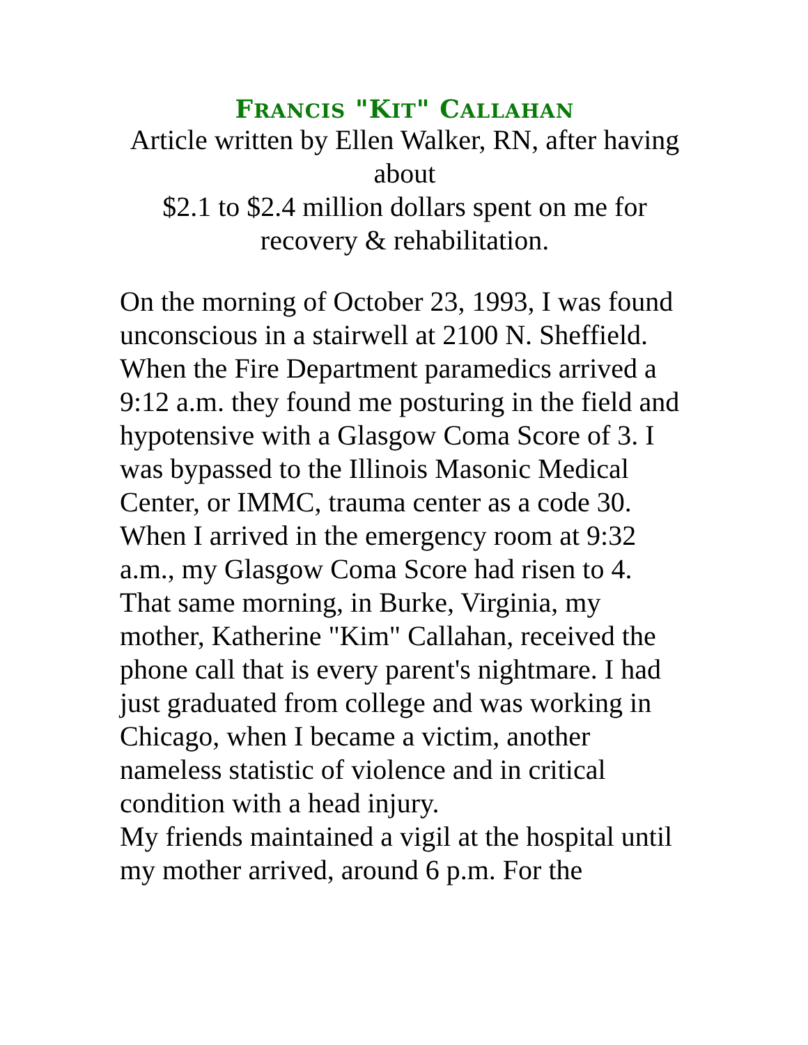FRANCIS "KIT" CALLAHAN
Article written by Ellen Walker, RN, after having about
$2.1 to $2.4 million dollars spent on me for recovery & rehabilitation.
On the morning of October 23, 1993, I was found unconscious in a stairwell at 2100 N. Sheffield. When the Fire Department paramedics arrived a 9:12 a.m. they found me posturing in the field and hypotensive with a Glasgow Coma Score of 3. I was bypassed to the Illinois Masonic Medical Center, or IMMC, trauma center as a code 30. When I arrived in the emergency room at 9:32 a.m., my Glasgow Coma Score had risen to 4.
That same morning, in Burke, Virginia, my mother, Katherine "Kim" Callahan, received the phone call that is every parent's nightmare. I had just graduated from college and was working in Chicago, when I became a victim, another nameless statistic of violence and in critical condition with a head injury.
My friends maintained a vigil at the hospital until my mother arrived, around 6 p.m. For the